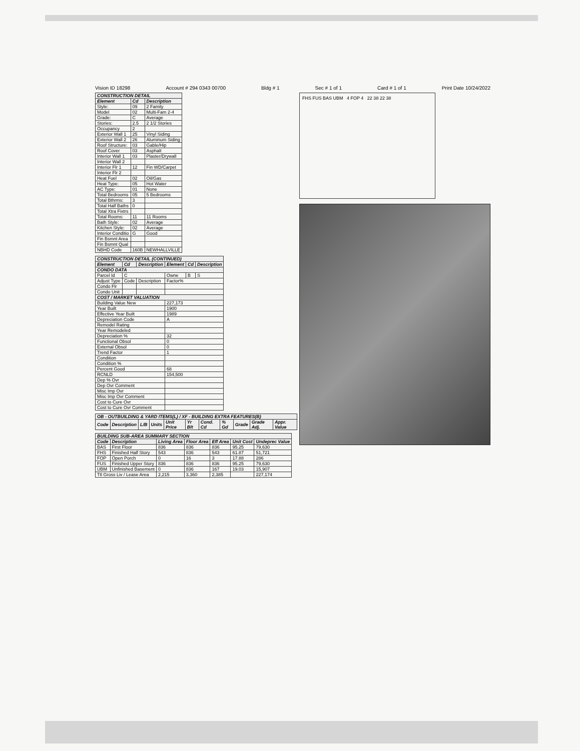Vision ID 18298 Account # 294 0343 00700 Bldg # 1 Sec # 1 of 1 Card # 1 of 1 Print Date 10/24/2022
| CONSTRUCTION DETAIL | | |
| --- | --- | --- |
| Element | Cd | Description |
| Style: | 09 | 2 Family |
| Model | 02 | Multi-Fam 2-4 |
| Grade: | C | Average |
| Stories: | 2.5 | 2 1/2 Stories |
| Occupancy | 2 | |
| Exterior Wall 1 | 25 | Vinyl Siding |
| Exterior Wall 2 | 26 | Aluminum Siding |
| Roof Structure: | 03 | Gable/Hip |
| Roof Cover | 03 | Asphalt |
| Interior Wall 1 | 03 | Plaster/Drywall |
| Interior Wall 2 | | |
| Interior Flr 1 | 12 | Fin WD/Carpet |
| Interior Flr 2 | | |
| Heat Fuel | 02 | Oil/Gas |
| Heat Type: | 05 | Hot Water |
| AC Type: | 01 | None |
| Total Bedrooms | 05 | 5 Bedrooms |
| Total Bthrms: | 3 | |
| Total Half Baths | 0 | |
| Total Xtra Fixtrs | | |
| Total Rooms: | 11 | 11 Rooms |
| Bath Style: | 02 | Average |
| Kitchen Style: | 02 | Average |
| Interior Conditio | G | Good |
| Fin Bsmnt Area | | |
| Fin Bsmnt Qual | | |
| NBHD Code | 160B | NEWHALLVILLE |
| CONSTRUCTION DETAIL (CONTINUED) | | | | | |
| --- | --- | --- | --- | --- | --- |
| Element | Cd | Description | Element | Cd | Description |
| CONDO DATA | | | | | |
| Parcel Id | C | | Owne | B | S |
| Adjust Type | Code | Description | Factor% | | |
| Condo Flr | | | | | |
| Condo Unit | | | | | |
| COST / MARKET VALUATION | | | | | |
| Building Value New | | | 227,173 | | |
| Year Built | | | 1900 | | |
| Effective Year Built | | | 1989 | | |
| Depreciation Code | | | A | | |
| Remodel Rating | | | | | |
| Year Remodeled | | | | | |
| Depreciation % | | | 32 | | |
| Functional Obsol | | | 0 | | |
| External Obsol | | | 0 | | |
| Trend Factor | | | 1 | | |
| Condition | | | | | |
| Condition % | | | | | |
| Percent Good | | | 68 | | |
| RCNLD | | | 154,500 | | |
| Dep % Ovr | | | | | |
| Dep Ovr Comment | | | | | |
| Misc Imp Ovr | | | | | |
| Misc Imp Ovr Comment | | | | | |
| Cost to Cure Ovr | | | | | |
| Cost to Cure Ovr Comment | | | | | |
| OB - OUTBUILDING & YARD ITEMS(L) / XF - BUILDING EXTRA FEATURES(B) | | | | | | | | | | |
| --- | --- | --- | --- | --- | --- | --- | --- | --- | --- | --- |
| Code | Description | L/B | Units | Unit Price | Yr Blt | Cond. Cd | % Gd | Grade | Grade Adj. | Appr. Value |
| BUILDING SUB-AREA SUMMARY SECTION | | | | | | |
| --- | --- | --- | --- | --- | --- | --- |
| Code | Description | Living Area | Floor Area | Eff Area | Unit Cost | Undeprec Value |
| BAS | First Floor | 836 | 836 | 836 | 95.25 | 79,630 |
| FHS | Finished Half Story | 543 | 836 | 543 | 61.87 | 51,721 |
| FOP | Open Porch | 0 | 16 | 3 | 17.88 | 286 |
| FUS | Finished Upper Story | 836 | 836 | 836 | 95.25 | 79,630 |
| UBM | Unfinished Basement | 0 | 836 | 167 | 19.03 | 15,907 |
| Ttl Gross Liv / Lease Area | | 2,215 | 3,360 | 2,385 | | 227,174 |
FHS FUS BAS UBM 4 FOP 4 22 38 22 38